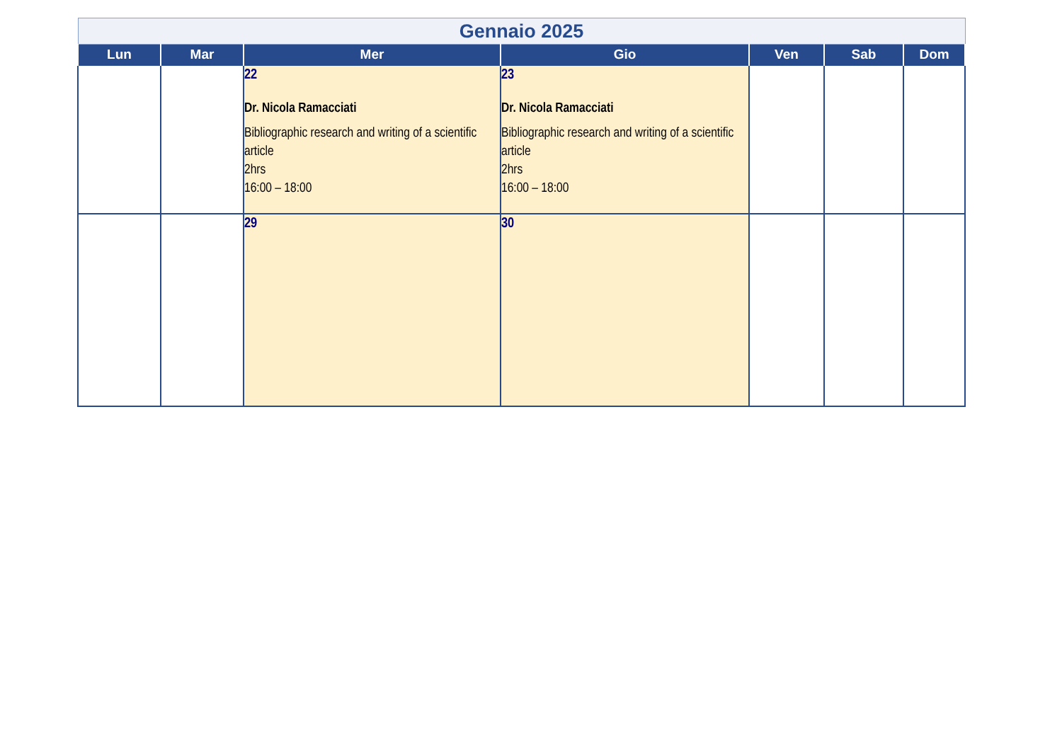| Gennaio 2025 | | | | | | |
| --- | --- | --- | --- | --- | --- | --- |
| Lun | Mar | Mer | Gio | Ven | Sab | Dom |
| | | 22 Dr. Nicola Ramacciati Bibliographic research and writing of a scientific article 2hrs 16:00 – 18:00 | 23 Dr. Nicola Ramacciati Bibliographic research and writing of a scientific article 2hrs 16:00 – 18:00 | | | |
| | | 29 | 30 | | | |